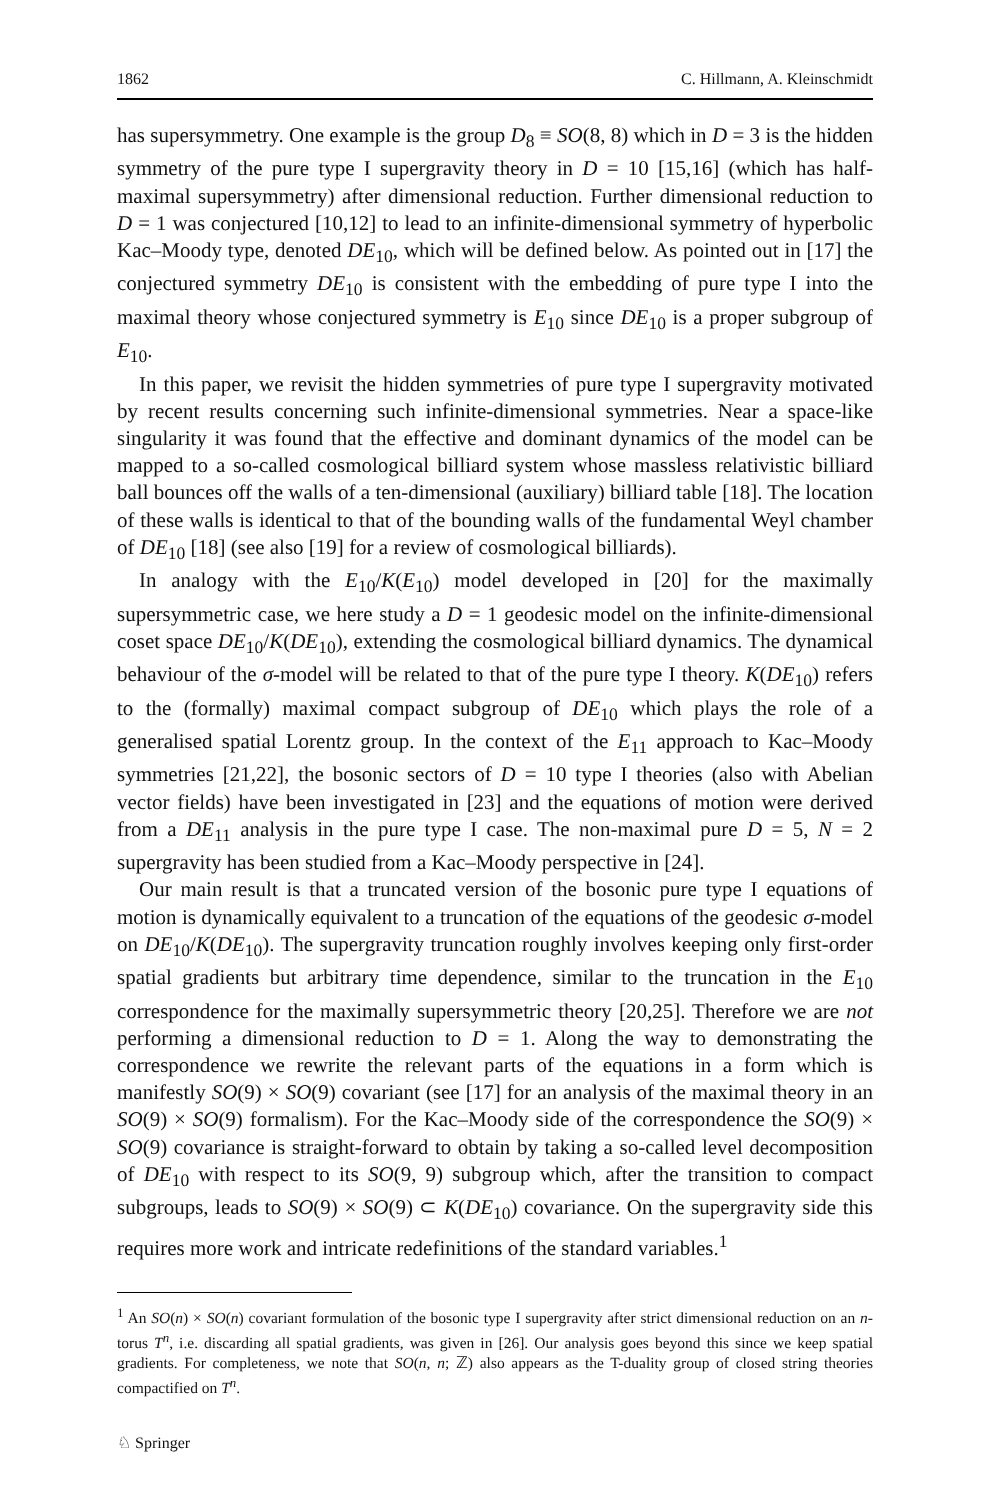1862 C. Hillmann, A. Kleinschmidt
has supersymmetry. One example is the group D<sub>8</sub> ≡ SO(8, 8) which in D = 3 is the hidden symmetry of the pure type I supergravity theory in D = 10 [15,16] (which has half-maximal supersymmetry) after dimensional reduction. Further dimensional reduction to D = 1 was conjectured [10,12] to lead to an infinite-dimensional symmetry of hyperbolic Kac–Moody type, denoted DE<sub>10</sub>, which will be defined below. As pointed out in [17] the conjectured symmetry DE<sub>10</sub> is consistent with the embedding of pure type I into the maximal theory whose conjectured symmetry is E<sub>10</sub> since DE<sub>10</sub> is a proper subgroup of E<sub>10</sub>.
In this paper, we revisit the hidden symmetries of pure type I supergravity motivated by recent results concerning such infinite-dimensional symmetries. Near a space-like singularity it was found that the effective and dominant dynamics of the model can be mapped to a so-called cosmological billiard system whose massless relativistic billiard ball bounces off the walls of a ten-dimensional (auxiliary) billiard table [18]. The location of these walls is identical to that of the bounding walls of the fundamental Weyl chamber of DE<sub>10</sub> [18] (see also [19] for a review of cosmological billiards).
In analogy with the E<sub>10</sub>/K(E<sub>10</sub>) model developed in [20] for the maximally supersymmetric case, we here study a D = 1 geodesic model on the infinite-dimensional coset space DE<sub>10</sub>/K(DE<sub>10</sub>), extending the cosmological billiard dynamics. The dynamical behaviour of the σ-model will be related to that of the pure type I theory. K(DE<sub>10</sub>) refers to the (formally) maximal compact subgroup of DE<sub>10</sub> which plays the role of a generalised spatial Lorentz group. In the context of the E<sub>11</sub> approach to Kac–Moody symmetries [21,22], the bosonic sectors of D = 10 type I theories (also with Abelian vector fields) have been investigated in [23] and the equations of motion were derived from a DE<sub>11</sub> analysis in the pure type I case. The non-maximal pure D = 5, N = 2 supergravity has been studied from a Kac–Moody perspective in [24].
Our main result is that a truncated version of the bosonic pure type I equations of motion is dynamically equivalent to a truncation of the equations of the geodesic σ-model on DE<sub>10</sub>/K(DE<sub>10</sub>). The supergravity truncation roughly involves keeping only first-order spatial gradients but arbitrary time dependence, similar to the truncation in the E<sub>10</sub> correspondence for the maximally supersymmetric theory [20,25]. Therefore we are not performing a dimensional reduction to D = 1. Along the way to demonstrating the correspondence we rewrite the relevant parts of the equations in a form which is manifestly SO(9) × SO(9) covariant (see [17] for an analysis of the maximal theory in an SO(9) × SO(9) formalism). For the Kac–Moody side of the correspondence the SO(9) × SO(9) covariance is straight-forward to obtain by taking a so-called level decomposition of DE<sub>10</sub> with respect to its SO(9, 9) subgroup which, after the transition to compact subgroups, leads to SO(9) × SO(9) ⊂ K(DE<sub>10</sub>) covariance. On the supergravity side this requires more work and intricate redefinitions of the standard variables.<sup>1</sup>
<sup>1</sup> An SO(n) × SO(n) covariant formulation of the bosonic type I supergravity after strict dimensional reduction on an n-torus T<sup>n</sup>, i.e. discarding all spatial gradients, was given in [26]. Our analysis goes beyond this since we keep spatial gradients. For completeness, we note that SO(n, n; ℤ) also appears as the T-duality group of closed string theories compactified on T<sup>n</sup>.
♘ Springer